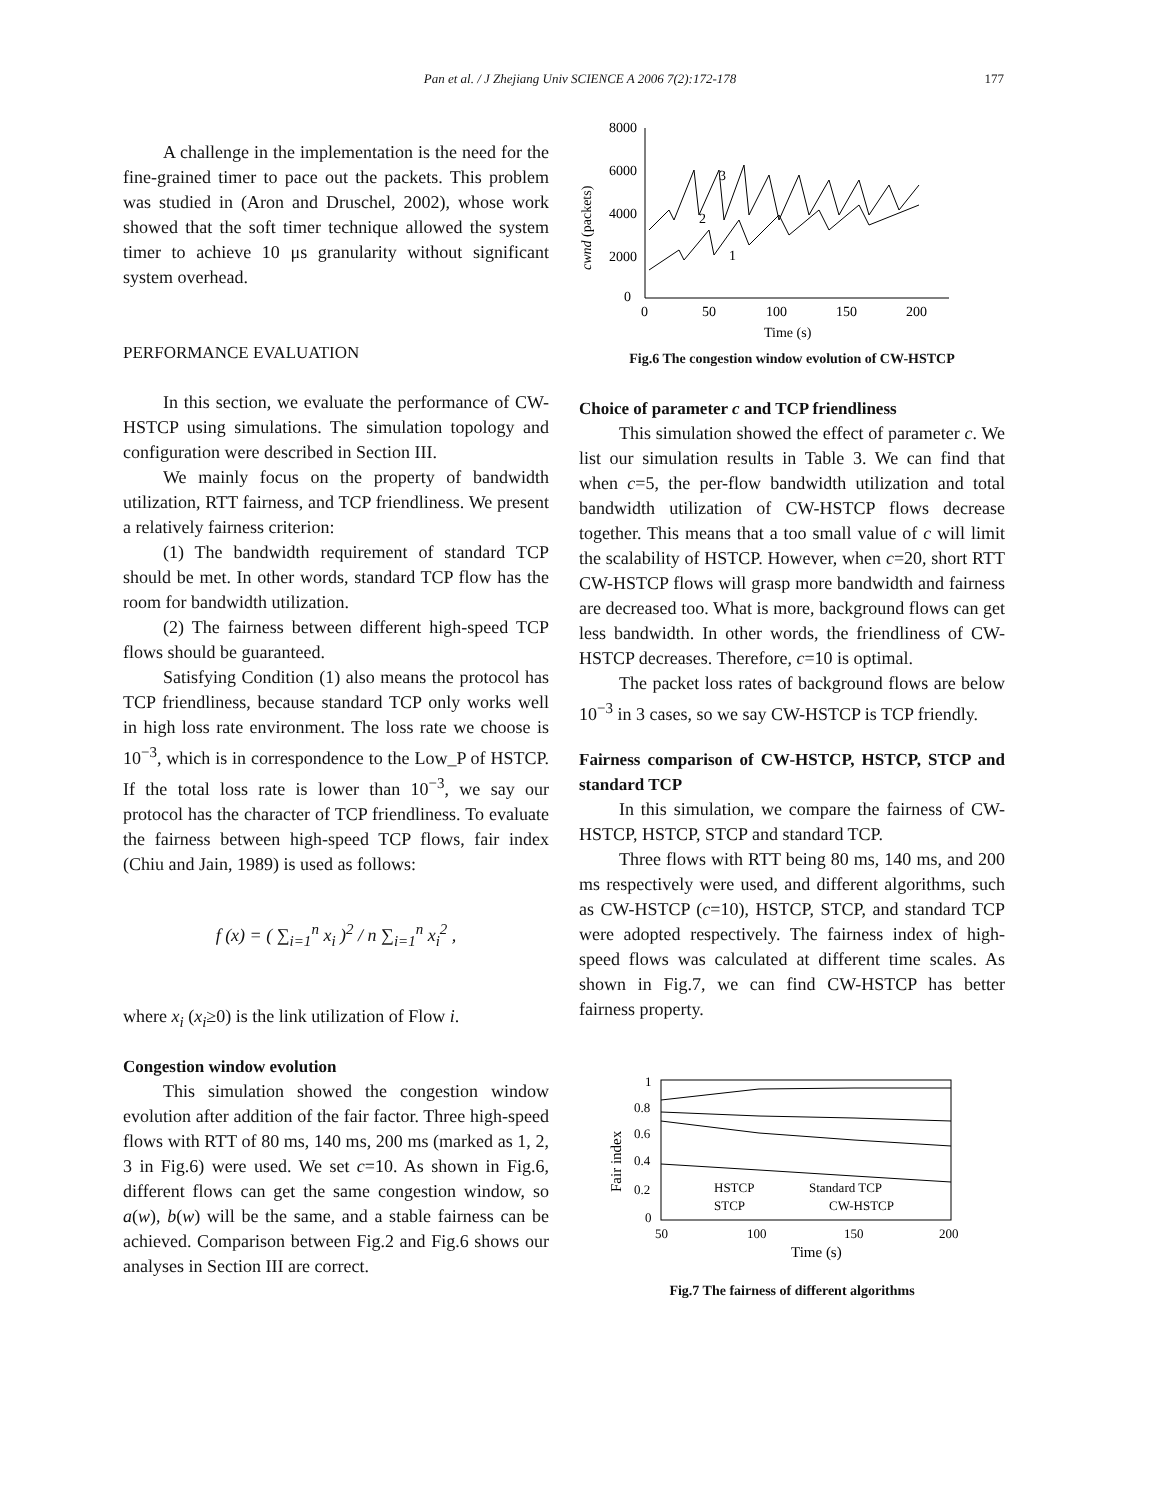Pan et al. / J Zhejiang Univ SCIENCE A 2006 7(2):172-178 177
A challenge in the implementation is the need for the fine-grained timer to pace out the packets. This problem was studied in (Aron and Druschel, 2002), whose work showed that the soft timer technique allowed the system timer to achieve 10 μs granularity without significant system overhead.
PERFORMANCE EVALUATION
In this section, we evaluate the performance of CW-HSTCP using simulations. The simulation topology and configuration were described in Section III.
We mainly focus on the property of bandwidth utilization, RTT fairness, and TCP friendliness. We present a relatively fairness criterion:
(1) The bandwidth requirement of standard TCP should be met. In other words, standard TCP flow has the room for bandwidth utilization.
(2) The fairness between different high-speed TCP flows should be guaranteed.
Satisfying Condition (1) also means the protocol has TCP friendliness, because standard TCP only works well in high loss rate environment. The loss rate we choose is 10<sup>−3</sup>, which is in correspondence to the Low_P of HSTCP. If the total loss rate is lower than 10<sup>−3</sup>, we say our protocol has the character of TCP friendliness. To evaluate the fairness between high-speed TCP flows, fair index (Chiu and Jain, 1989) is used as follows:
f (x) = ( ∑<sub>i=1</sub><sup>n</sup> x<sub>i</sub> )<sup>2</sup> / n ∑<sub>i=1</sub><sup>n</sup> x<sub>i</sub><sup>2</sup> ,
where x<sub>i</sub> (x<sub>i</sub>≥0) is the link utilization of Flow i.
Congestion window evolution
This simulation showed the congestion window evolution after addition of the fair factor. Three high-speed flows with RTT of 80 ms, 140 ms, 200 ms (marked as 1, 2, 3 in Fig.6) were used. We set c=10. As shown in Fig.6, different flows can get the same congestion window, so a(w), b(w) will be the same, and a stable fairness can be achieved. Comparison between Fig.2 and Fig.6 shows our analyses in Section III are correct.
8000
6000
4000
2000
0
cwnd (packets)
3
2
1
0
50
100
150
200
Time (s)
Fig.6 The congestion window evolution of CW-HSTCP
Choice of parameter c and TCP friendliness
This simulation showed the effect of parameter c. We list our simulation results in Table 3. We can find that when c=5, the per-flow bandwidth utilization and total bandwidth utilization of CW-HSTCP flows decrease together. This means that a too small value of c will limit the scalability of HSTCP. However, when c=20, short RTT CW-HSTCP flows will grasp more bandwidth and fairness are decreased too. What is more, background flows can get less bandwidth. In other words, the friendliness of CW-HSTCP decreases. Therefore, c=10 is optimal.
The packet loss rates of background flows are below 10<sup>−3</sup> in 3 cases, so we say CW-HSTCP is TCP friendly.
Fairness comparison of CW-HSTCP, HSTCP, STCP and standard TCP
In this simulation, we compare the fairness of CW-HSTCP, HSTCP, STCP and standard TCP.
Three flows with RTT being 80 ms, 140 ms, and 200 ms respectively were used, and different algorithms, such as CW-HSTCP (c=10), HSTCP, STCP, and standard TCP were adopted respectively. The fairness index of high-speed flows was calculated at different time scales. As shown in Fig.7, we can find CW-HSTCP has better fairness property.
1
0.8
0.6
0.4
0.2
0
Fair index
HSTCP
Standard TCP
STCP
CW-HSTCP
50
100
150
200
Time (s)
Fig.7 The fairness of different algorithms